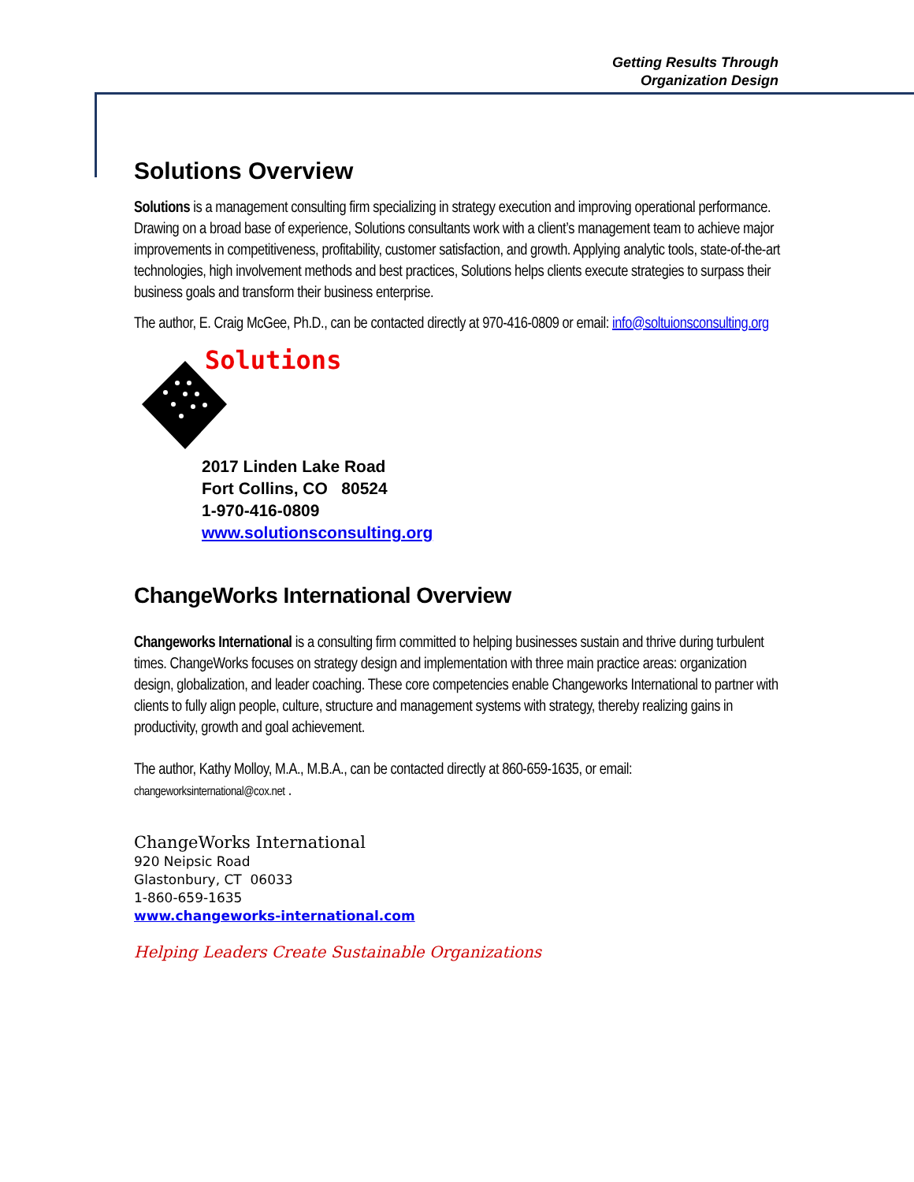Getting Results Through
Organization Design
Solutions Overview
Solutions is a management consulting firm specializing in strategy execution and improving operational performance. Drawing on a broad base of experience, Solutions consultants work with a client’s management team to achieve major improvements in competitiveness, profitability, customer satisfaction, and growth. Applying analytic tools, state-of-the-art technologies, high involvement methods and best practices, Solutions helps clients execute strategies to surpass their business goals and transform their business enterprise.
The author, E. Craig McGee, Ph.D., can be contacted directly at 970-416-0809 or email: info@soltuionsconsulting.org
Solutions
2017 Linden Lake Road
Fort Collins, CO 80524
1-970-416-0809
www.solutionsconsulting.org
ChangeWorks International Overview
Changeworks International is a consulting firm committed to helping businesses sustain and thrive during turbulent times. ChangeWorks focuses on strategy design and implementation with three main practice areas: organization design, globalization, and leader coaching. These core competencies enable Changeworks International to partner with clients to fully align people, culture, structure and management systems with strategy, thereby realizing gains in productivity, growth and goal achievement.
The author, Kathy Molloy, M.A., M.B.A., can be contacted directly at 860-659-1635, or email: changeworksinternational@cox.net .
ChangeWorks International
920 Neipsic Road
Glastonbury, CT 06033
1-860-659-1635
www.changeworks-international.com
Helping Leaders Create Sustainable Organizations